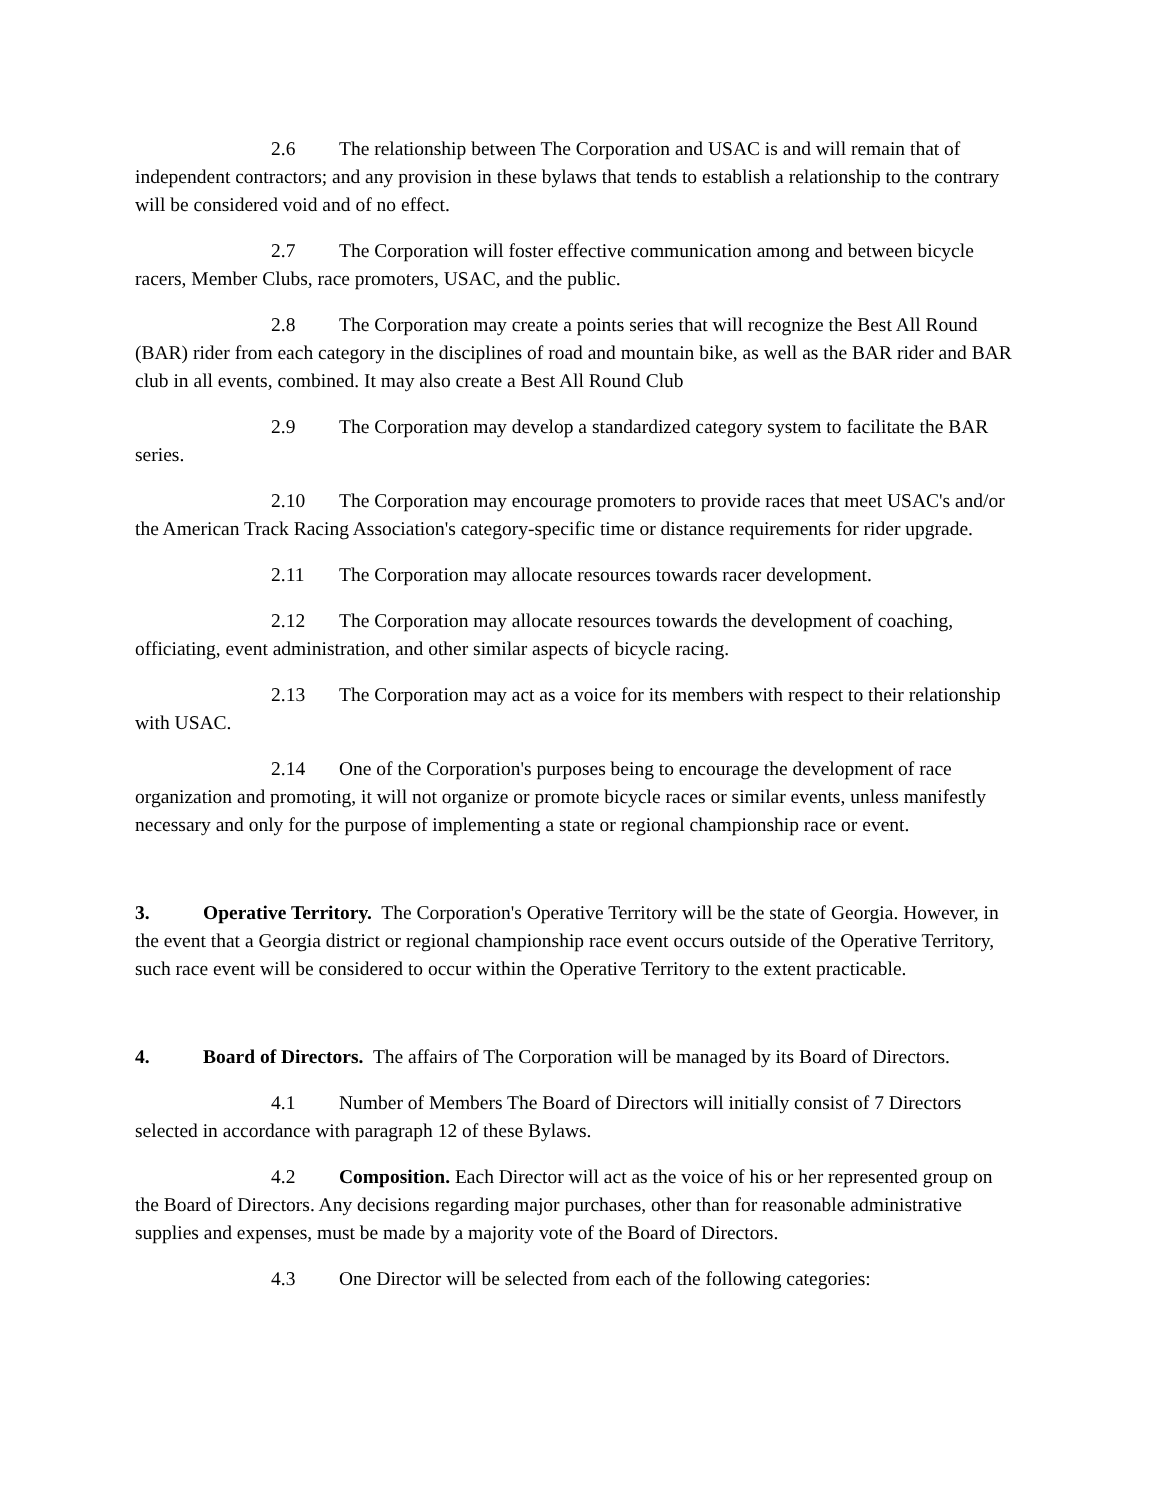2.6 The relationship between The Corporation and USAC is and will remain that of independent contractors; and any provision in these bylaws that tends to establish a relationship to the contrary will be considered void and of no effect.
2.7 The Corporation will foster effective communication among and between bicycle racers, Member Clubs, race promoters, USAC, and the public.
2.8 The Corporation may create a points series that will recognize the Best All Round (BAR) rider from each category in the disciplines of road and mountain bike, as well as the BAR rider and BAR club in all events, combined. It may also create a Best All Round Club
2.9 The Corporation may develop a standardized category system to facilitate the BAR series.
2.10 The Corporation may encourage promoters to provide races that meet USAC's and/or the American Track Racing Association's category-specific time or distance requirements for rider upgrade.
2.11 The Corporation may allocate resources towards racer development.
2.12 The Corporation may allocate resources towards the development of coaching, officiating, event administration, and other similar aspects of bicycle racing.
2.13 The Corporation may act as a voice for its members with respect to their relationship with USAC.
2.14 One of the Corporation's purposes being to encourage the development of race organization and promoting, it will not organize or promote bicycle races or similar events, unless manifestly necessary and only for the purpose of implementing a state or regional championship race or event.
3. Operative Territory. The Corporation's Operative Territory will be the state of Georgia. However, in the event that a Georgia district or regional championship race event occurs outside of the Operative Territory, such race event will be considered to occur within the Operative Territory to the extent practicable.
4. Board of Directors. The affairs of The Corporation will be managed by its Board of Directors.
4.1 Number of Members The Board of Directors will initially consist of 7 Directors selected in accordance with paragraph 12 of these Bylaws.
4.2 Composition. Each Director will act as the voice of his or her represented group on the Board of Directors. Any decisions regarding major purchases, other than for reasonable administrative supplies and expenses, must be made by a majority vote of the Board of Directors.
4.3 One Director will be selected from each of the following categories: